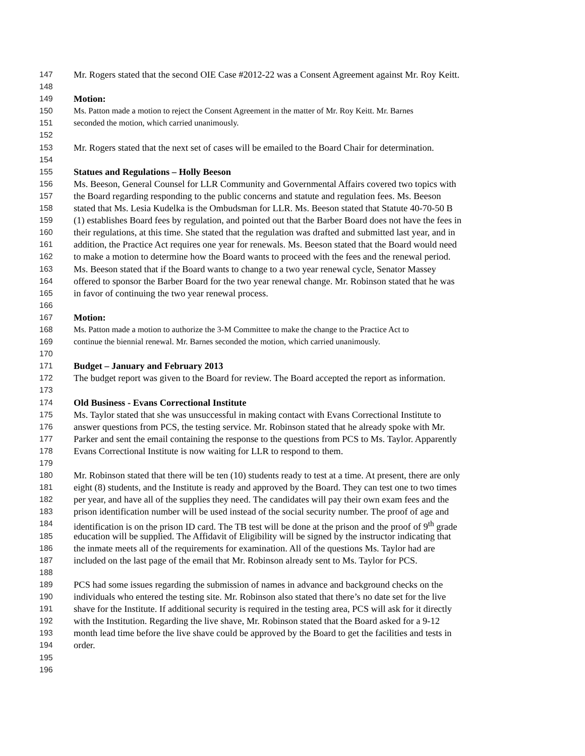147 Mr. Rogers stated that the second OIE Case #2012-22 was a Consent Agreement against Mr. Roy Keitt.
148
149 Motion:
150 Ms. Patton made a motion to reject the Consent Agreement in the matter of Mr. Roy Keitt. Mr. Barnes
151 seconded the motion, which carried unanimously.
152
153 Mr. Rogers stated that the next set of cases will be emailed to the Board Chair for determination.
154
155 Statues and Regulations – Holly Beeson
156 Ms. Beeson, General Counsel for LLR Community and Governmental Affairs covered two topics with
157 the Board regarding responding to the public concerns and statute and regulation fees. Ms. Beeson
158 stated that Ms. Lesia Kudelka is the Ombudsman for LLR. Ms. Beeson stated that Statute 40-70-50 B
159 (1) establishes Board fees by regulation, and pointed out that the Barber Board does not have the fees in
160 their regulations, at this time. She stated that the regulation was drafted and submitted last year, and in
161 addition, the Practice Act requires one year for renewals. Ms. Beeson stated that the Board would need
162 to make a motion to determine how the Board wants to proceed with the fees and the renewal period.
163 Ms. Beeson stated that if the Board wants to change to a two year renewal cycle, Senator Massey
164 offered to sponsor the Barber Board for the two year renewal change. Mr. Robinson stated that he was
165 in favor of continuing the two year renewal process.
166
167 Motion:
168 Ms. Patton made a motion to authorize the 3-M Committee to make the change to the Practice Act to
169 continue the biennial renewal. Mr. Barnes seconded the motion, which carried unanimously.
170
171 Budget – January and February 2013
172 The budget report was given to the Board for review. The Board accepted the report as information.
173
174 Old Business - Evans Correctional Institute
175 Ms. Taylor stated that she was unsuccessful in making contact with Evans Correctional Institute to
176 answer questions from PCS, the testing service. Mr. Robinson stated that he already spoke with Mr.
177 Parker and sent the email containing the response to the questions from PCS to Ms. Taylor. Apparently
178 Evans Correctional Institute is now waiting for LLR to respond to them.
179
180 Mr. Robinson stated that there will be ten (10) students ready to test at a time. At present, there are only
181 eight (8) students, and the Institute is ready and approved by the Board. They can test one to two times
182 per year, and have all of the supplies they need. The candidates will pay their own exam fees and the
183 prison identification number will be used instead of the social security number. The proof of age and
184 identification is on the prison ID card. The TB test will be done at the prison and the proof of 9<sup>th</sup> grade
185 education will be supplied. The Affidavit of Eligibility will be signed by the instructor indicating that
186 the inmate meets all of the requirements for examination. All of the questions Ms. Taylor had are
187 included on the last page of the email that Mr. Robinson already sent to Ms. Taylor for PCS.
188
189 PCS had some issues regarding the submission of names in advance and background checks on the
190 individuals who entered the testing site. Mr. Robinson also stated that there’s no date set for the live
191 shave for the Institute. If additional security is required in the testing area, PCS will ask for it directly
192 with the Institution. Regarding the live shave, Mr. Robinson stated that the Board asked for a 9-12
193 month lead time before the live shave could be approved by the Board to get the facilities and tests in
194 order.
195
196